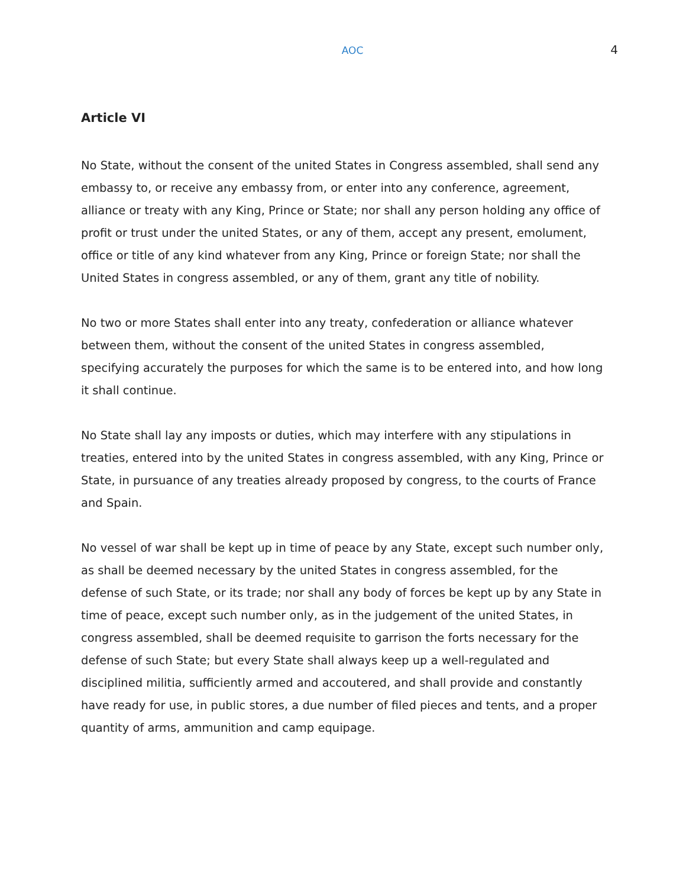AOC 4
Article VI
No State, without the consent of the united States in Congress assembled, shall send any embassy to, or receive any embassy from, or enter into any conference, agreement, alliance or treaty with any King, Prince or State; nor shall any person holding any office of profit or trust under the united States, or any of them, accept any present, emolument, office or title of any kind whatever from any King, Prince or foreign State; nor shall the United States in congress assembled, or any of them, grant any title of nobility.
No two or more States shall enter into any treaty, confederation or alliance whatever between them, without the consent of the united States in congress assembled, specifying accurately the purposes for which the same is to be entered into, and how long it shall continue.
No State shall lay any imposts or duties, which may interfere with any stipulations in treaties, entered into by the united States in congress assembled, with any King, Prince or State, in pursuance of any treaties already proposed by congress, to the courts of France and Spain.
No vessel of war shall be kept up in time of peace by any State, except such number only, as shall be deemed necessary by the united States in congress assembled, for the defense of such State, or its trade; nor shall any body of forces be kept up by any State in time of peace, except such number only, as in the judgement of the united States, in congress assembled, shall be deemed requisite to garrison the forts necessary for the defense of such State; but every State shall always keep up a well-regulated and disciplined militia, sufficiently armed and accoutered, and shall provide and constantly have ready for use, in public stores, a due number of filed pieces and tents, and a proper quantity of arms, ammunition and camp equipage.